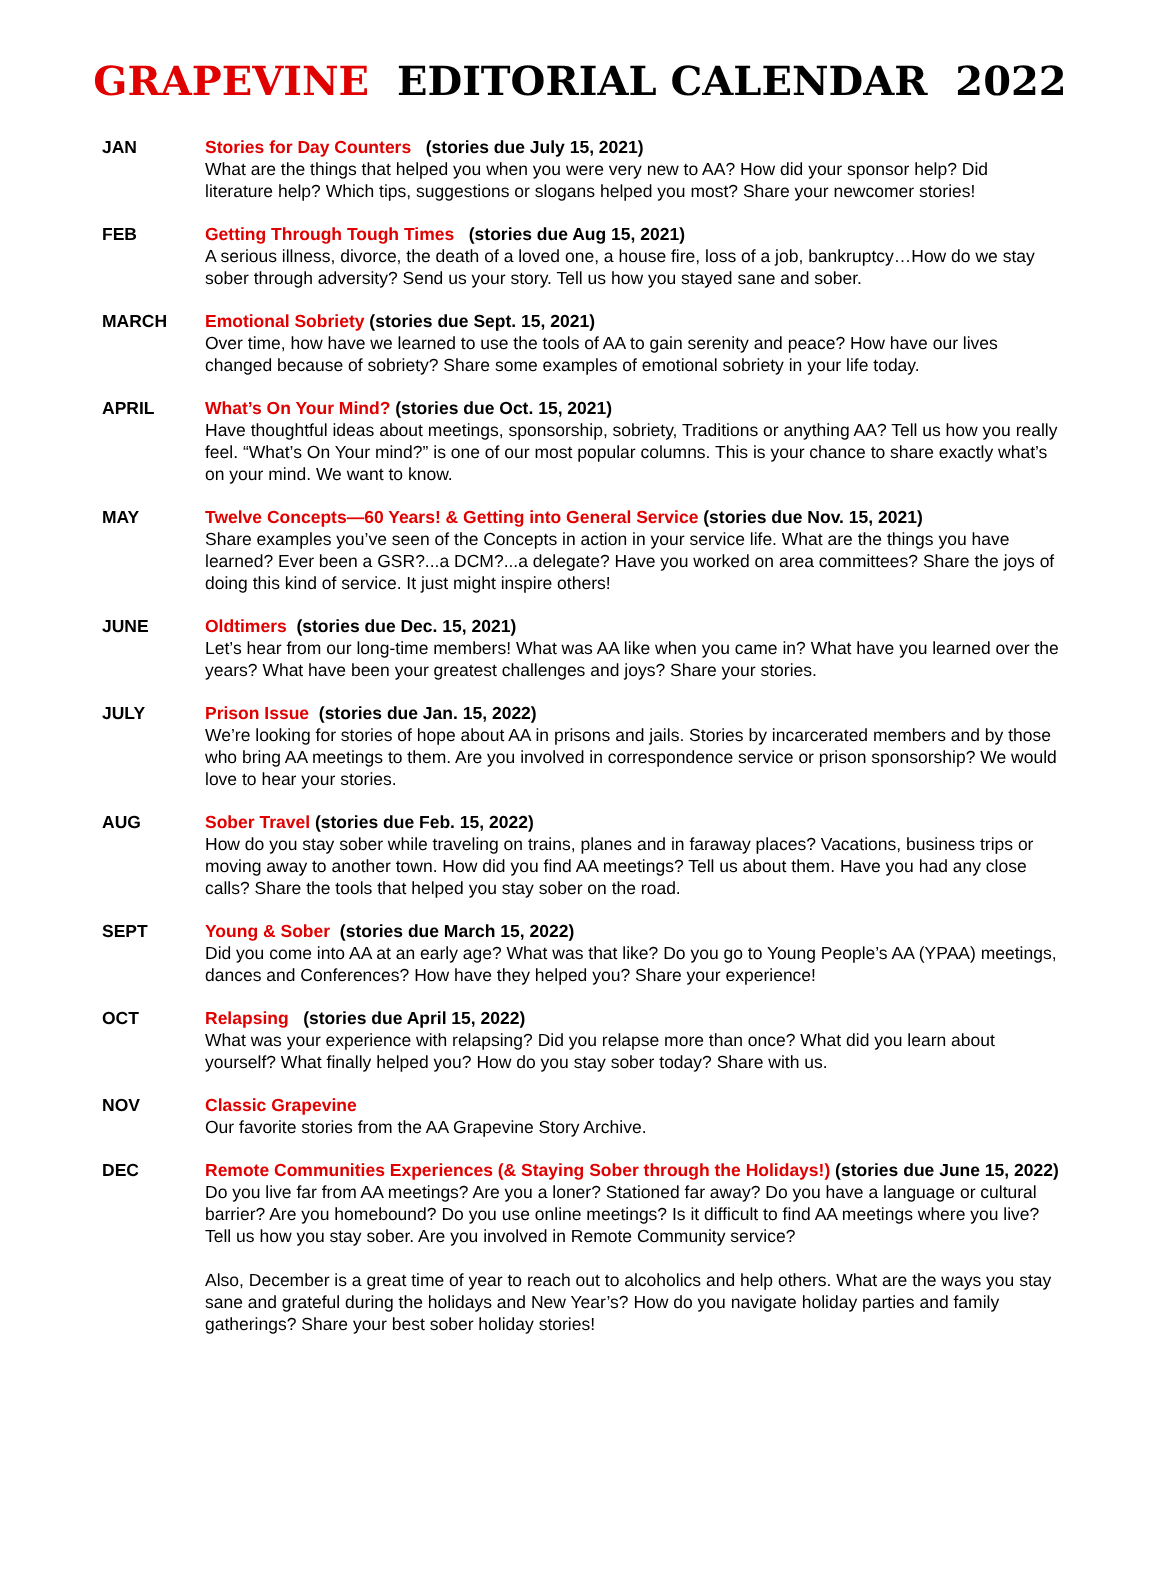GRAPEVINE EDITORIAL CALENDAR 2022
JAN Stories for Day Counters (stories due July 15, 2021)
What are the things that helped you when you were very new to AA? How did your sponsor help? Did literature help? Which tips, suggestions or slogans helped you most? Share your newcomer stories!
FEB Getting Through Tough Times (stories due Aug 15, 2021)
A serious illness, divorce, the death of a loved one, a house fire, loss of a job, bankruptcy…How do we stay sober through adversity? Send us your story. Tell us how you stayed sane and sober.
MARCH Emotional Sobriety (stories due Sept. 15, 2021)
Over time, how have we learned to use the tools of AA to gain serenity and peace? How have our lives changed because of sobriety? Share some examples of emotional sobriety in your life today.
APRIL What’s On Your Mind? (stories due Oct. 15, 2021)
Have thoughtful ideas about meetings, sponsorship, sobriety, Traditions or anything AA? Tell us how you really feel. “What’s On Your mind?” is one of our most popular columns. This is your chance to share exactly what’s on your mind. We want to know.
MAY Twelve Concepts—60 Years! & Getting into General Service (stories due Nov. 15, 2021)
Share examples you’ve seen of the Concepts in action in your service life. What are the things you have learned? Ever been a GSR?...a DCM?...a delegate? Have you worked on area committees? Share the joys of doing this kind of service. It just might inspire others!
JUNE Oldtimers (stories due Dec. 15, 2021)
Let’s hear from our long-time members! What was AA like when you came in? What have you learned over the years? What have been your greatest challenges and joys? Share your stories.
JULY Prison Issue (stories due Jan. 15, 2022)
We’re looking for stories of hope about AA in prisons and jails. Stories by incarcerated members and by those who bring AA meetings to them. Are you involved in correspondence service or prison sponsorship? We would love to hear your stories.
AUG Sober Travel (stories due Feb. 15, 2022)
How do you stay sober while traveling on trains, planes and in faraway places? Vacations, business trips or moving away to another town. How did you find AA meetings? Tell us about them. Have you had any close calls? Share the tools that helped you stay sober on the road.
SEPT Young & Sober (stories due March 15, 2022)
Did you come into AA at an early age? What was that like? Do you go to Young People’s AA (YPAA) meetings, dances and Conferences? How have they helped you? Share your experience!
OCT Relapsing (stories due April 15, 2022)
What was your experience with relapsing? Did you relapse more than once? What did you learn about yourself? What finally helped you? How do you stay sober today? Share with us.
NOV Classic Grapevine
Our favorite stories from the AA Grapevine Story Archive.
DEC Remote Communities Experiences (& Staying Sober through the Holidays!) (stories due June 15, 2022)
Do you live far from AA meetings? Are you a loner? Stationed far away? Do you have a language or cultural barrier? Are you homebound? Do you use online meetings? Is it difficult to find AA meetings where you live? Tell us how you stay sober. Are you involved in Remote Community service?
Also, December is a great time of year to reach out to alcoholics and help others. What are the ways you stay sane and grateful during the holidays and New Year’s? How do you navigate holiday parties and family gatherings? Share your best sober holiday stories!